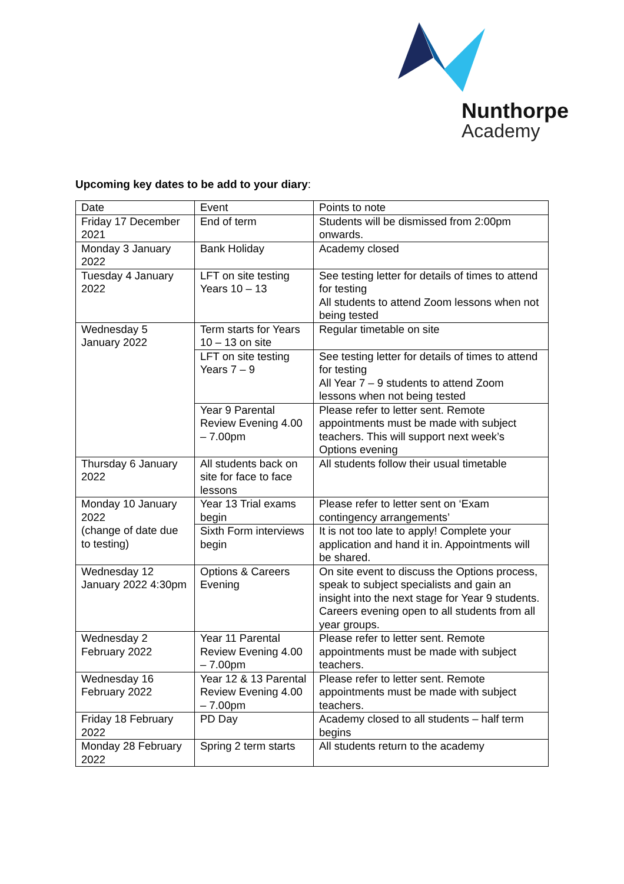Nunthorpe
Academy
Upcoming key dates to be add to your diary:
| Date | Event | Points to note |
| Friday 17 December 2021 | End of term | Students will be dismissed from 2:00pm onwards. |
| Monday 3 January 2022 | Bank Holiday | Academy closed |
| Tuesday 4 January 2022 | LFT on site testing Years 10 – 13 | See testing letter for details of times to attend for testing All students to attend Zoom lessons when not being tested |
| Wednesday 5 January 2022 | Term starts for Years 10 – 13 on site | Regular timetable on site |
| | LFT on site testing Years 7 – 9 | See testing letter for details of times to attend for testing All Year 7 – 9 students to attend Zoom lessons when not being tested |
| | Year 9 Parental Review Evening 4.00 – 7.00pm | Please refer to letter sent. Remote appointments must be made with subject teachers. This will support next week’s Options evening |
| Thursday 6 January 2022 | All students back on site for face to face lessons | All students follow their usual timetable |
| Monday 10 January 2022 (change of date due to testing) | Year 13 Trial exams begin | Please refer to letter sent on ‘Exam contingency arrangements’ |
| | Sixth Form interviews begin | It is not too late to apply! Complete your application and hand it in. Appointments will be shared. |
| Wednesday 12 January 2022 4:30pm | Options & Careers Evening | On site event to discuss the Options process, speak to subject specialists and gain an insight into the next stage for Year 9 students. Careers evening open to all students from all year groups. |
| Wednesday 2 February 2022 | Year 11 Parental Review Evening 4.00 – 7.00pm | Please refer to letter sent. Remote appointments must be made with subject teachers. |
| Wednesday 16 February 2022 | Year 12 & 13 Parental Review Evening 4.00 – 7.00pm | Please refer to letter sent. Remote appointments must be made with subject teachers. |
| Friday 18 February 2022 | PD Day | Academy closed to all students – half term begins |
| Monday 28 February 2022 | Spring 2 term starts | All students return to the academy |